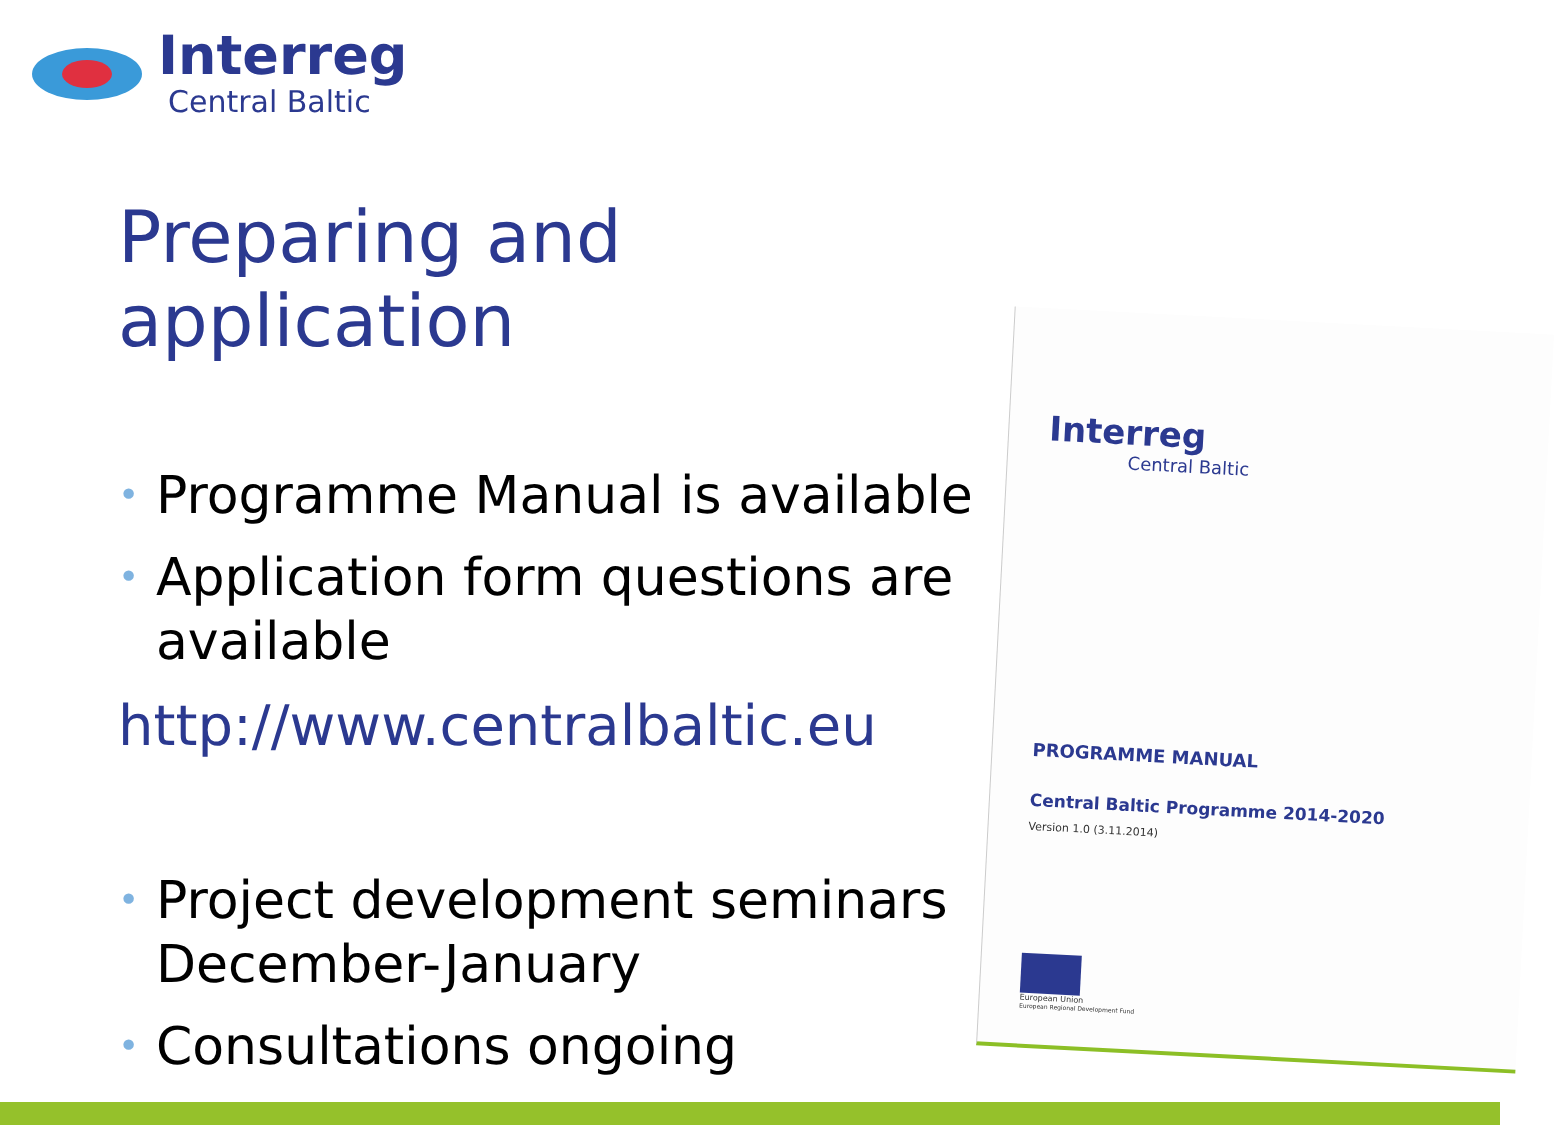Interreg
Central Baltic
Preparing and application
• Programme Manual is available
• Application form questions are available
http://www.centralbaltic.eu
• Project development seminars December-January
• Consultations ongoing
Interreg
Central Baltic
PROGRAMME MANUAL
Central Baltic Programme 2014-2020
Version 1.0 (3.11.2014)
European Union
European Regional Development Fund